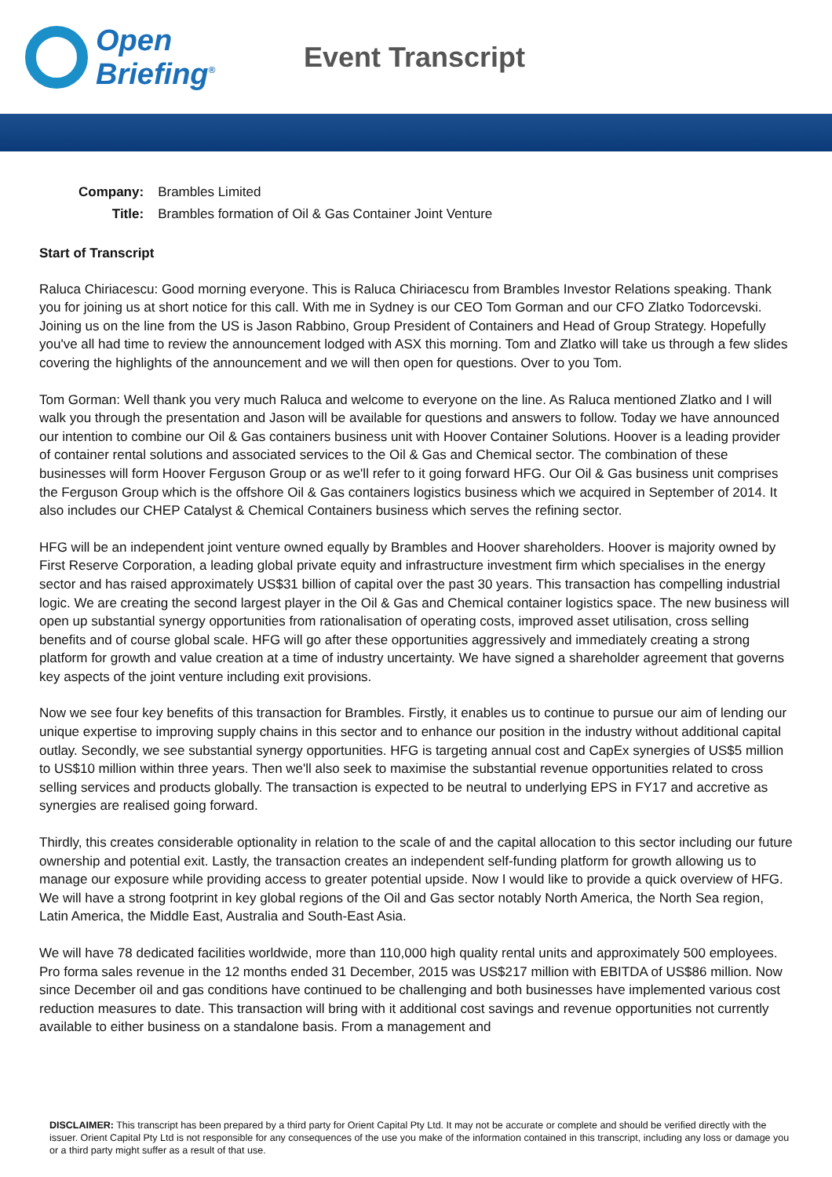Open
Briefing<sup>®</sup>
Event Transcript
| Company: | Brambles Limited |
| Title: | Brambles formation of Oil & Gas Container Joint Venture |
Start of Transcript
Raluca Chiriacescu: Good morning everyone. This is Raluca Chiriacescu from Brambles Investor Relations speaking. Thank you for joining us at short notice for this call. With me in Sydney is our CEO Tom Gorman and our CFO Zlatko Todorcevski. Joining us on the line from the US is Jason Rabbino, Group President of Containers and Head of Group Strategy. Hopefully you've all had time to review the announcement lodged with ASX this morning. Tom and Zlatko will take us through a few slides covering the highlights of the announcement and we will then open for questions. Over to you Tom.
Tom Gorman: Well thank you very much Raluca and welcome to everyone on the line. As Raluca mentioned Zlatko and I will walk you through the presentation and Jason will be available for questions and answers to follow. Today we have announced our intention to combine our Oil & Gas containers business unit with Hoover Container Solutions. Hoover is a leading provider of container rental solutions and associated services to the Oil & Gas and Chemical sector. The combination of these businesses will form Hoover Ferguson Group or as we'll refer to it going forward HFG. Our Oil & Gas business unit comprises the Ferguson Group which is the offshore Oil & Gas containers logistics business which we acquired in September of 2014. It also includes our CHEP Catalyst & Chemical Containers business which serves the refining sector.
HFG will be an independent joint venture owned equally by Brambles and Hoover shareholders. Hoover is majority owned by First Reserve Corporation, a leading global private equity and infrastructure investment firm which specialises in the energy sector and has raised approximately US$31 billion of capital over the past 30 years. This transaction has compelling industrial logic. We are creating the second largest player in the Oil & Gas and Chemical container logistics space. The new business will open up substantial synergy opportunities from rationalisation of operating costs, improved asset utilisation, cross selling benefits and of course global scale. HFG will go after these opportunities aggressively and immediately creating a strong platform for growth and value creation at a time of industry uncertainty. We have signed a shareholder agreement that governs key aspects of the joint venture including exit provisions.
Now we see four key benefits of this transaction for Brambles. Firstly, it enables us to continue to pursue our aim of lending our unique expertise to improving supply chains in this sector and to enhance our position in the industry without additional capital outlay. Secondly, we see substantial synergy opportunities. HFG is targeting annual cost and CapEx synergies of US$5 million to US$10 million within three years. Then we'll also seek to maximise the substantial revenue opportunities related to cross selling services and products globally. The transaction is expected to be neutral to underlying EPS in FY17 and accretive as synergies are realised going forward.
Thirdly, this creates considerable optionality in relation to the scale of and the capital allocation to this sector including our future ownership and potential exit. Lastly, the transaction creates an independent self-funding platform for growth allowing us to manage our exposure while providing access to greater potential upside. Now I would like to provide a quick overview of HFG. We will have a strong footprint in key global regions of the Oil and Gas sector notably North America, the North Sea region, Latin America, the Middle East, Australia and South-East Asia.
We will have 78 dedicated facilities worldwide, more than 110,000 high quality rental units and approximately 500 employees. Pro forma sales revenue in the 12 months ended 31 December, 2015 was US$217 million with EBITDA of US$86 million. Now since December oil and gas conditions have continued to be challenging and both businesses have implemented various cost reduction measures to date. This transaction will bring with it additional cost savings and revenue opportunities not currently available to either business on a standalone basis. From a management and
DISCLAIMER: This transcript has been prepared by a third party for Orient Capital Pty Ltd. It may not be accurate or complete and should be verified directly with the issuer. Orient Capital Pty Ltd is not responsible for any consequences of the use you make of the information contained in this transcript, including any loss or damage you or a third party might suffer as a result of that use.